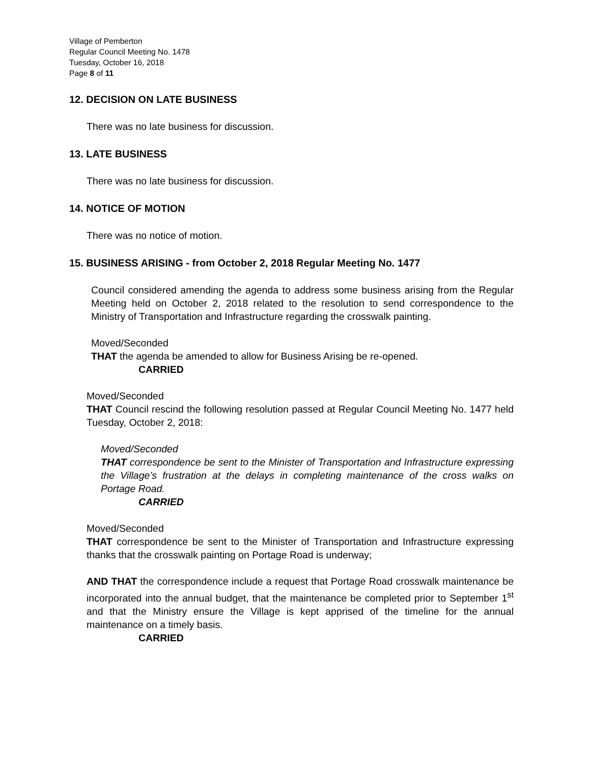Village of Pemberton
Regular Council Meeting No. 1478
Tuesday, October 16, 2018
Page 8 of 11
12. DECISION ON LATE BUSINESS
There was no late business for discussion.
13. LATE BUSINESS
There was no late business for discussion.
14. NOTICE OF MOTION
There was no notice of motion.
15. BUSINESS ARISING - from October 2, 2018 Regular Meeting No. 1477
Council considered amending the agenda to address some business arising from the Regular Meeting held on October 2, 2018 related to the resolution to send correspondence to the Ministry of Transportation and Infrastructure regarding the crosswalk painting.
Moved/Seconded
THAT the agenda be amended to allow for Business Arising be re-opened.
CARRIED
Moved/Seconded
THAT Council rescind the following resolution passed at Regular Council Meeting No. 1477 held Tuesday, October 2, 2018:
Moved/Seconded
THAT correspondence be sent to the Minister of Transportation and Infrastructure expressing the Village’s frustration at the delays in completing maintenance of the cross walks on Portage Road.
CARRIED
Moved/Seconded
THAT correspondence be sent to the Minister of Transportation and Infrastructure expressing thanks that the crosswalk painting on Portage Road is underway;
AND THAT the correspondence include a request that Portage Road crosswalk maintenance be incorporated into the annual budget, that the maintenance be completed prior to September 1<sup>st</sup> and that the Ministry ensure the Village is kept apprised of the timeline for the annual maintenance on a timely basis.
CARRIED